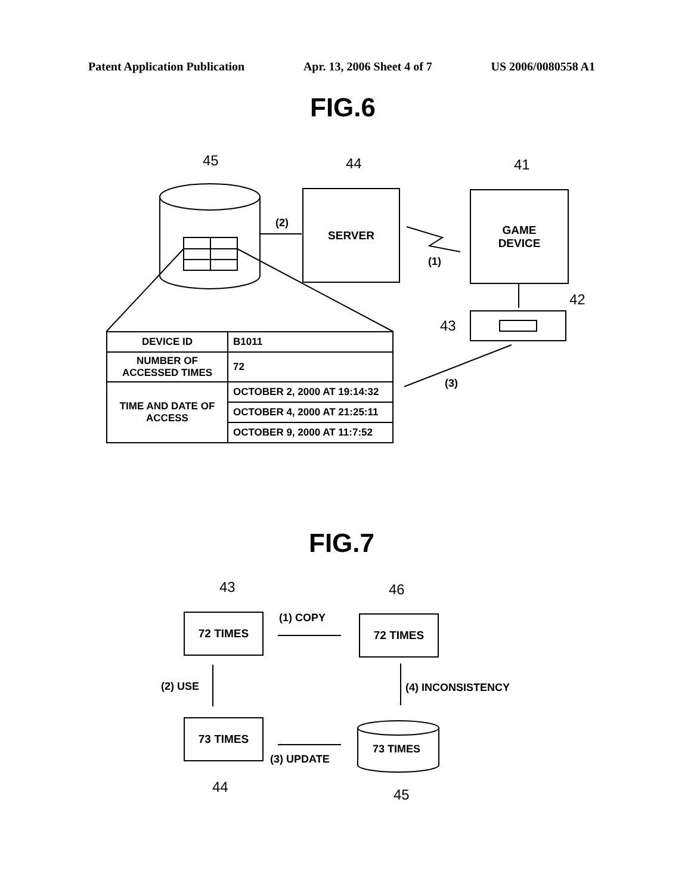Patent Application Publication Apr. 13, 2006 Sheet 4 of 7 US 2006/0080558 A1
FIG.6
45 44 41
42
43
(2)
(1)
(3)
SERVER
GAME
DEVICE
| DEVICE ID | B1011 |
| NUMBER OF ACCESSED TIMES | 72 |
| TIME AND DATE OF ACCESS | OCTOBER 2, 2000 AT 19:14:32 |
| | OCTOBER 4, 2000 AT 21:25:11 |
| | OCTOBER 9, 2000 AT 11:7:52 |
FIG.7
43 46
72 TIMES (1) COPY 72 TIMES
(2) USE (4) INCONSISTENCY
73 TIMES
(3) UPDATE
73 TIMES
44 45